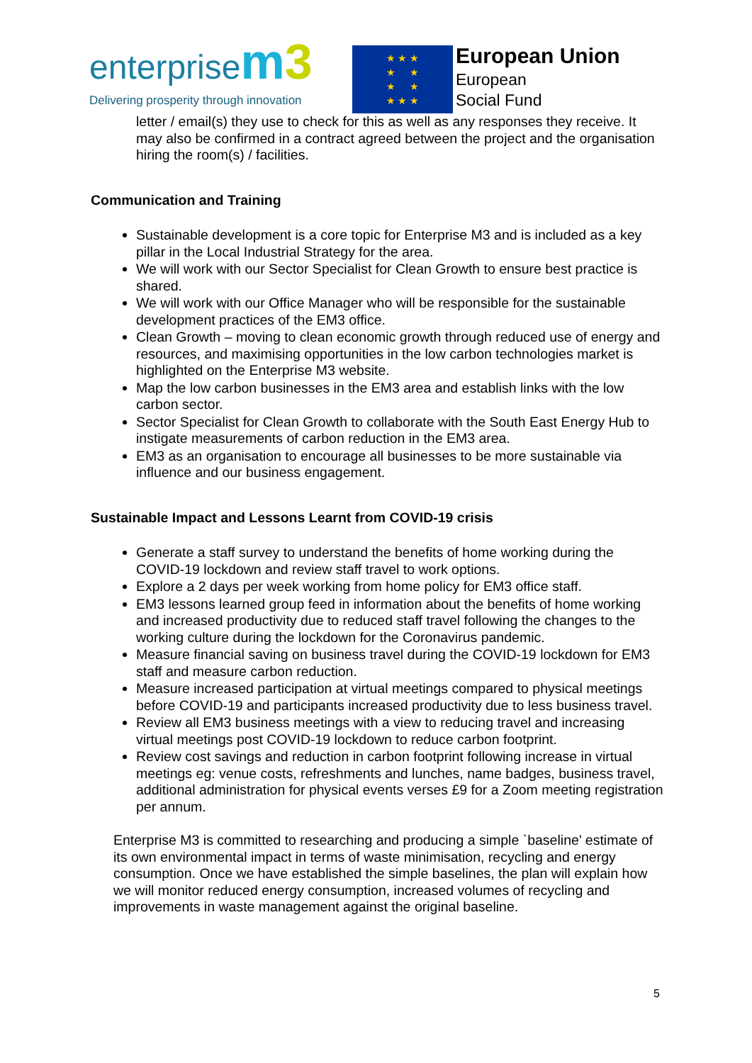enterprise m 3
Delivering prosperity through innovation
★ ★ ★
★ ★
★ ★
★ ★ ★
European Union
European
Social Fund
letter / email(s) they use to check for this as well as any responses they receive. It may also be confirmed in a contract agreed between the project and the organisation hiring the room(s) / facilities.
Communication and Training
Sustainable development is a core topic for Enterprise M3 and is included as a key pillar in the Local Industrial Strategy for the area.
We will work with our Sector Specialist for Clean Growth to ensure best practice is shared.
We will work with our Office Manager who will be responsible for the sustainable development practices of the EM3 office.
Clean Growth – moving to clean economic growth through reduced use of energy and resources, and maximising opportunities in the low carbon technologies market is highlighted on the Enterprise M3 website.
Map the low carbon businesses in the EM3 area and establish links with the low carbon sector.
Sector Specialist for Clean Growth to collaborate with the South East Energy Hub to instigate measurements of carbon reduction in the EM3 area.
EM3 as an organisation to encourage all businesses to be more sustainable via influence and our business engagement.
Sustainable Impact and Lessons Learnt from COVID-19 crisis
Generate a staff survey to understand the benefits of home working during the COVID-19 lockdown and review staff travel to work options.
Explore a 2 days per week working from home policy for EM3 office staff.
EM3 lessons learned group feed in information about the benefits of home working and increased productivity due to reduced staff travel following the changes to the working culture during the lockdown for the Coronavirus pandemic.
Measure financial saving on business travel during the COVID-19 lockdown for EM3 staff and measure carbon reduction.
Measure increased participation at virtual meetings compared to physical meetings before COVID-19 and participants increased productivity due to less business travel.
Review all EM3 business meetings with a view to reducing travel and increasing virtual meetings post COVID-19 lockdown to reduce carbon footprint.
Review cost savings and reduction in carbon footprint following increase in virtual meetings eg: venue costs, refreshments and lunches, name badges, business travel, additional administration for physical events verses £9 for a Zoom meeting registration per annum.
Enterprise M3 is committed to researching and producing a simple `baseline’ estimate of its own environmental impact in terms of waste minimisation, recycling and energy consumption. Once we have established the simple baselines, the plan will explain how we will monitor reduced energy consumption, increased volumes of recycling and improvements in waste management against the original baseline.
5